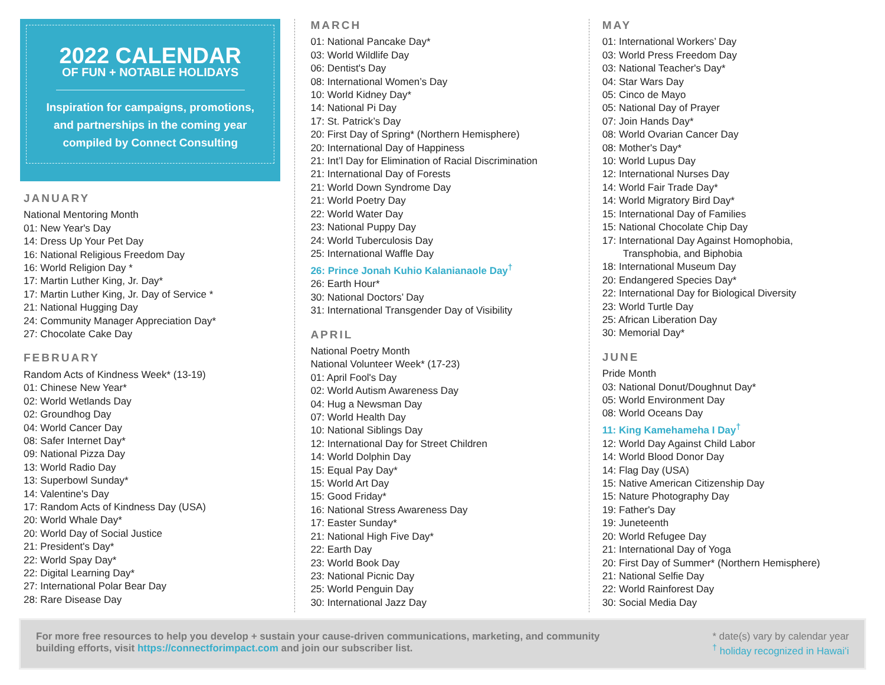2022 CALENDAR
OF FUN + NOTABLE HOLIDAYS
Inspiration for campaigns, promotions,
and partnerships in the coming year
compiled by Connect Consulting
JANUARY
National Mentoring Month
01: New Year's Day
14: Dress Up Your Pet Day
16: National Religious Freedom Day
16: World Religion Day *
17: Martin Luther King, Jr. Day*
17: Martin Luther King, Jr. Day of Service *
21: National Hugging Day
24: Community Manager Appreciation Day*
27: Chocolate Cake Day
FEBRUARY
Random Acts of Kindness Week* (13-19)
01: Chinese New Year*
02: World Wetlands Day
02: Groundhog Day
04: World Cancer Day
08: Safer Internet Day*
09: National Pizza Day
13: World Radio Day
13: Superbowl Sunday*
14: Valentine's Day
17: Random Acts of Kindness Day (USA)
20: World Whale Day*
20: World Day of Social Justice
21: President's Day*
22: World Spay Day*
22: Digital Learning Day*
27: International Polar Bear Day
28: Rare Disease Day
MARCH
01: National Pancake Day*
03: World Wildlife Day
06: Dentist's Day
08: International Women’s Day
10: World Kidney Day*
14: National Pi Day
17: St. Patrick’s Day
20: First Day of Spring* (Northern Hemisphere)
20: International Day of Happiness
21: Int’l Day for Elimination of Racial Discrimination
21: International Day of Forests
21: World Down Syndrome Day
21: World Poetry Day
22: World Water Day
23: National Puppy Day
24: World Tuberculosis Day
25: International Waffle Day
26: Prince Jonah Kuhio Kalanianaole Day<sup>†</sup>
26: Earth Hour*
30: National Doctors’ Day
31: International Transgender Day of Visibility
APRIL
National Poetry Month
National Volunteer Week* (17-23)
01: April Fool's Day
02: World Autism Awareness Day
04: Hug a Newsman Day
07: World Health Day
10: National Siblings Day
12: International Day for Street Children
14: World Dolphin Day
15: Equal Pay Day*
15: World Art Day
15: Good Friday*
16: National Stress Awareness Day
17: Easter Sunday*
21: National High Five Day*
22: Earth Day
23: World Book Day
23: National Picnic Day
25: World Penguin Day
30: International Jazz Day
MAY
01: International Workers’ Day
03: World Press Freedom Day
03: National Teacher's Day*
04: Star Wars Day
05: Cinco de Mayo
05: National Day of Prayer
07: Join Hands Day*
08: World Ovarian Cancer Day
08: Mother's Day*
10: World Lupus Day
12: International Nurses Day
14: World Fair Trade Day*
14: World Migratory Bird Day*
15: International Day of Families
15: National Chocolate Chip Day
17: International Day Against Homophobia,
Transphobia, and Biphobia
18: International Museum Day
20: Endangered Species Day*
22: International Day for Biological Diversity
23: World Turtle Day
25: African Liberation Day
30: Memorial Day*
JUNE
Pride Month
03: National Donut/Doughnut Day*
05: World Environment Day
08: World Oceans Day
11: King Kamehameha I Day<sup>†</sup>
12: World Day Against Child Labor
14: World Blood Donor Day
14: Flag Day (USA)
15: Native American Citizenship Day
15: Nature Photography Day
19: Father's Day
19: Juneteenth
20: World Refugee Day
21: International Day of Yoga
20: First Day of Summer* (Northern Hemisphere)
21: National Selfie Day
22: World Rainforest Day
30: Social Media Day
For more free resources to help you develop + sustain your cause-driven communications, marketing, and community
building efforts, visit https://connectforimpact.com and join our subscriber list.
* date(s) vary by calendar year
<sup>†</sup> holiday recognized in Hawaiʻi